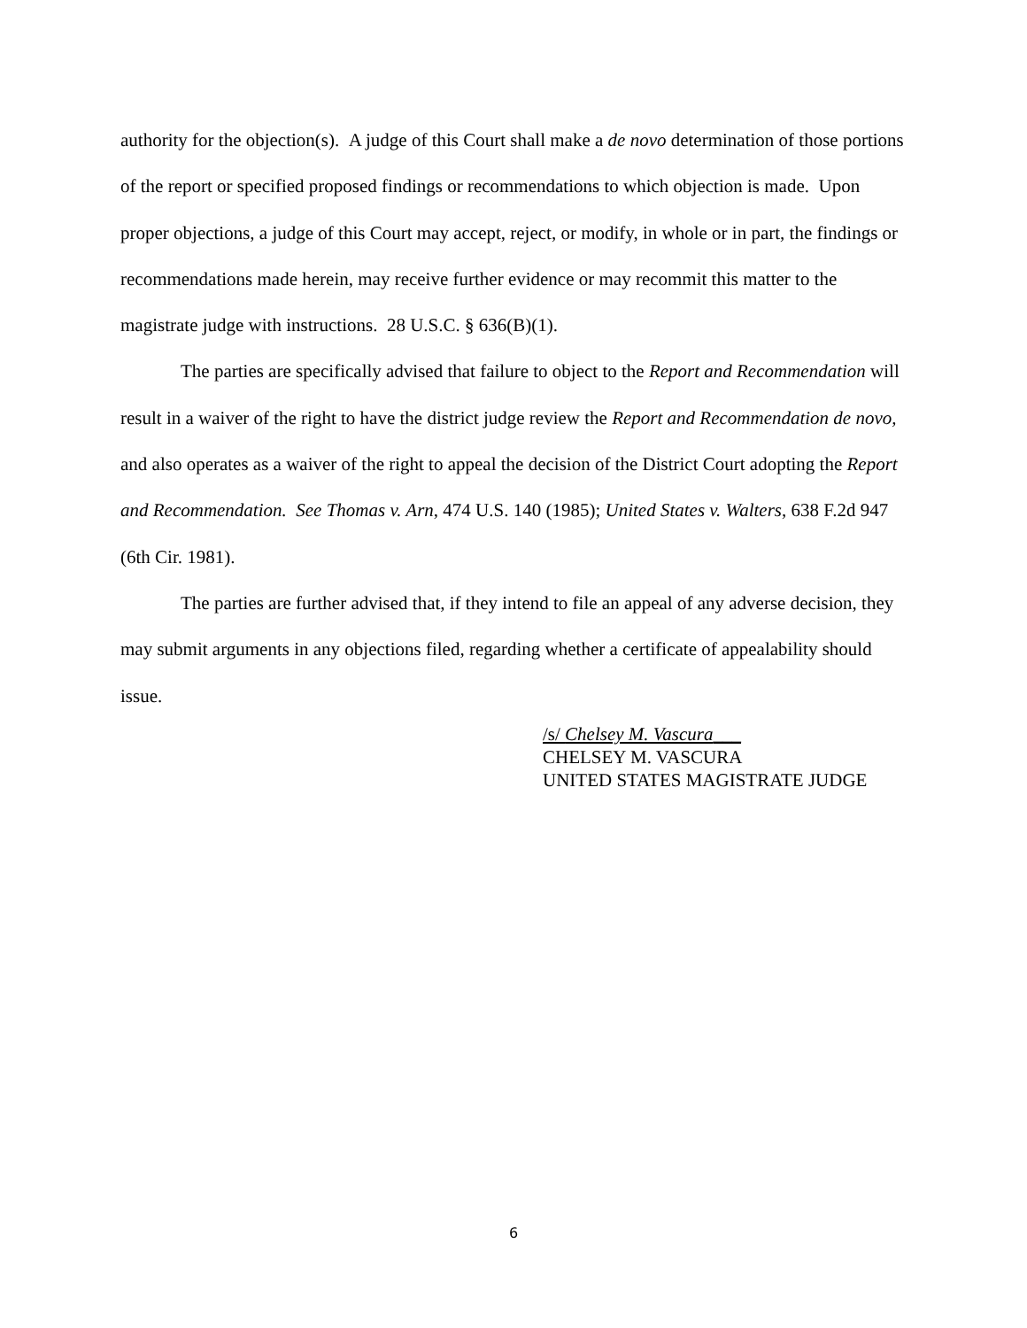authority for the objection(s). A judge of this Court shall make a de novo determination of those portions of the report or specified proposed findings or recommendations to which objection is made. Upon proper objections, a judge of this Court may accept, reject, or modify, in whole or in part, the findings or recommendations made herein, may receive further evidence or may recommit this matter to the magistrate judge with instructions. 28 U.S.C. § 636(B)(1).
The parties are specifically advised that failure to object to the Report and Recommendation will result in a waiver of the right to have the district judge review the Report and Recommendation de novo, and also operates as a waiver of the right to appeal the decision of the District Court adopting the Report and Recommendation. See Thomas v. Arn, 474 U.S. 140 (1985); United States v. Walters, 638 F.2d 947 (6th Cir. 1981).
The parties are further advised that, if they intend to file an appeal of any adverse decision, they may submit arguments in any objections filed, regarding whether a certificate of appealability should issue.
/s/ Chelsey M. Vascura___
CHELSEY M. VASCURA
UNITED STATES MAGISTRATE JUDGE
6